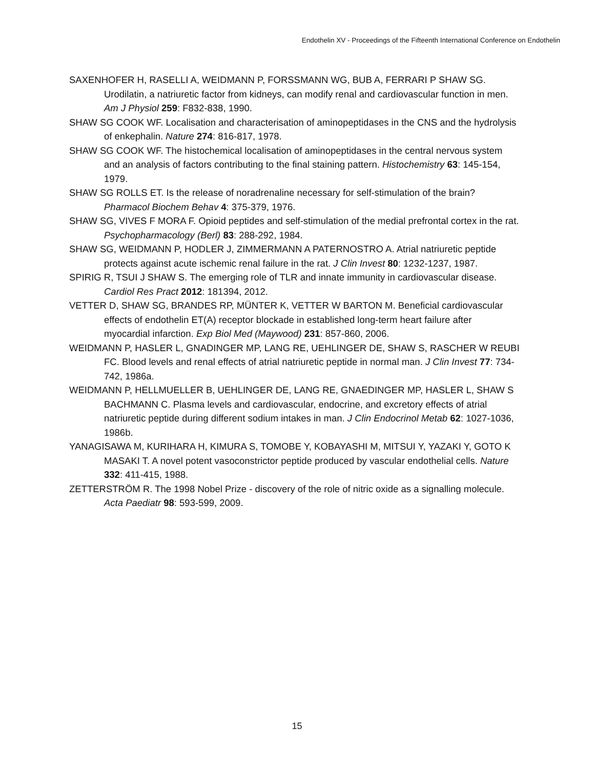Endothelin XV - Proceedings of the Fifteenth International Conference on Endothelin
SAXENHOFER H, RASELLI A, WEIDMANN P, FORSSMANN WG, BUB A, FERRARI P SHAW SG. Urodilatin, a natriuretic factor from kidneys, can modify renal and cardiovascular function in men. Am J Physiol 259: F832-838, 1990.
SHAW SG COOK WF. Localisation and characterisation of aminopeptidases in the CNS and the hydrolysis of enkephalin. Nature 274: 816-817, 1978.
SHAW SG COOK WF. The histochemical localisation of aminopeptidases in the central nervous system and an analysis of factors contributing to the final staining pattern. Histochemistry 63: 145-154, 1979.
SHAW SG ROLLS ET. Is the release of noradrenaline necessary for self-stimulation of the brain? Pharmacol Biochem Behav 4: 375-379, 1976.
SHAW SG, VIVES F MORA F. Opioid peptides and self-stimulation of the medial prefrontal cortex in the rat. Psychopharmacology (Berl) 83: 288-292, 1984.
SHAW SG, WEIDMANN P, HODLER J, ZIMMERMANN A PATERNOSTRO A. Atrial natriuretic peptide protects against acute ischemic renal failure in the rat. J Clin Invest 80: 1232-1237, 1987.
SPIRIG R, TSUI J SHAW S. The emerging role of TLR and innate immunity in cardiovascular disease. Cardiol Res Pract 2012: 181394, 2012.
VETTER D, SHAW SG, BRANDES RP, MÜNTER K, VETTER W BARTON M. Beneficial cardiovascular effects of endothelin ET(A) receptor blockade in established long-term heart failure after myocardial infarction. Exp Biol Med (Maywood) 231: 857-860, 2006.
WEIDMANN P, HASLER L, GNADINGER MP, LANG RE, UEHLINGER DE, SHAW S, RASCHER W REUBI FC. Blood levels and renal effects of atrial natriuretic peptide in normal man. J Clin Invest 77: 734-742, 1986a.
WEIDMANN P, HELLMUELLER B, UEHLINGER DE, LANG RE, GNAEDINGER MP, HASLER L, SHAW S BACHMANN C. Plasma levels and cardiovascular, endocrine, and excretory effects of atrial natriuretic peptide during different sodium intakes in man. J Clin Endocrinol Metab 62: 1027-1036, 1986b.
YANAGISAWA M, KURIHARA H, KIMURA S, TOMOBE Y, KOBAYASHI M, MITSUI Y, YAZAKI Y, GOTO K MASAKI T. A novel potent vasoconstrictor peptide produced by vascular endothelial cells. Nature 332: 411-415, 1988.
ZETTERSTRÖM R. The 1998 Nobel Prize - discovery of the role of nitric oxide as a signalling molecule. Acta Paediatr 98: 593-599, 2009.
15